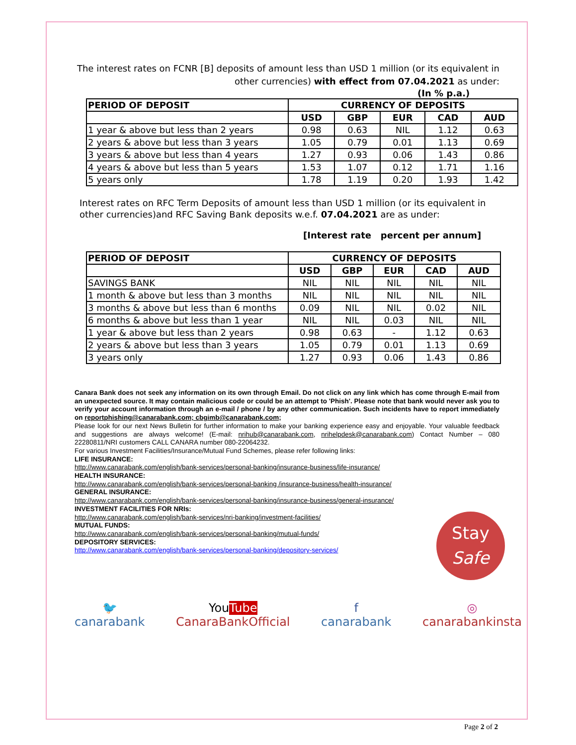The interest rates on FCNR [B] deposits of amount less than USD 1 million (or its equivalent in other currencies) with effect from 07.04.2021 as under:
(In % p.a.)
| PERIOD OF DEPOSIT | CURRENCY OF DEPOSITS | | | | |
| --- | --- | --- | --- | --- | --- |
| | USD | GBP | EUR | CAD | AUD |
| 1 year & above but less than 2 years | 0.98 | 0.63 | NIL | 1.12 | 0.63 |
| 2 years & above but less than 3 years | 1.05 | 0.79 | 0.01 | 1.13 | 0.69 |
| 3 years & above but less than 4 years | 1.27 | 0.93 | 0.06 | 1.43 | 0.86 |
| 4 years & above but less than 5 years | 1.53 | 1.07 | 0.12 | 1.71 | 1.16 |
| 5 years only | 1.78 | 1.19 | 0.20 | 1.93 | 1.42 |
Interest rates on RFC Term Deposits of amount less than USD 1 million (or its equivalent in other currencies)and RFC Saving Bank deposits w.e.f. 07.04.2021 are as under:
[Interest rate percent per annum]
| PERIOD OF DEPOSIT | CURRENCY OF DEPOSITS | | | | |
| --- | --- | --- | --- | --- | --- |
| | USD | GBP | EUR | CAD | AUD |
| SAVINGS BANK | NIL | NIL | NIL | NIL | NIL |
| 1 month & above but less than 3 months | NIL | NIL | NIL | NIL | NIL |
| 3 months & above but less than 6 months | 0.09 | NIL | NIL | 0.02 | NIL |
| 6 months & above but less than 1 year | NIL | NIL | 0.03 | NIL | NIL |
| 1 year & above but less than 2 years | 0.98 | 0.63 | - | 1.12 | 0.63 |
| 2 years & above but less than 3 years | 1.05 | 0.79 | 0.01 | 1.13 | 0.69 |
| 3 years only | 1.27 | 0.93 | 0.06 | 1.43 | 0.86 |
Canara Bank does not seek any information on its own through Email. Do not click on any link which has come through E-mail from an unexpected source. It may contain malicious code or could be an attempt to 'Phish'. Please note that bank would never ask you to verify your account information through an e-mail / phone / by any other communication. Such incidents have to report immediately on reportphishing@canarabank.com; cbgimb@canarabank.com;
Please look for our next News Bulletin for further information to make your banking experience easy and enjoyable. Your valuable feedback and suggestions are always welcome! (E-mail: nrihub@canarabank.com, nrihelpdesk@canarabank.com) Contact Number – 080 22280811/NRI customers CALL CANARA number 080-22064232.
For various Investment Facilities/Insurance/Mutual Fund Schemes, please refer following links:
LIFE INSURANCE:
http://www.canarabank.com/english/bank-services/personal-banking/insurance-business/life-insurance/
HEALTH INSURANCE:
http://www.canarabank.com/english/bank-services/personal-banking /insurance-business/health-insurance/
GENERAL INSURANCE:
http://www.canarabank.com/english/bank-services/personal-banking/insurance-business/general-insurance/
INVESTMENT FACILITIES FOR NRIs:
http://www.canarabank.com/english/bank-services/nri-banking/investment-facilities/
MUTUAL FUNDS:
http://www.canarabank.com/english/bank-services/personal-banking/mutual-funds/
DEPOSITORY SERVICES:
http://www.canarabank.com/english/bank-services/personal-banking/depository-services/
Stay
Safe
🐦
canarabank
YouTube
CanaraBankOfficial
f
canarabank
◎
canarabankinsta
Page 2 of 2